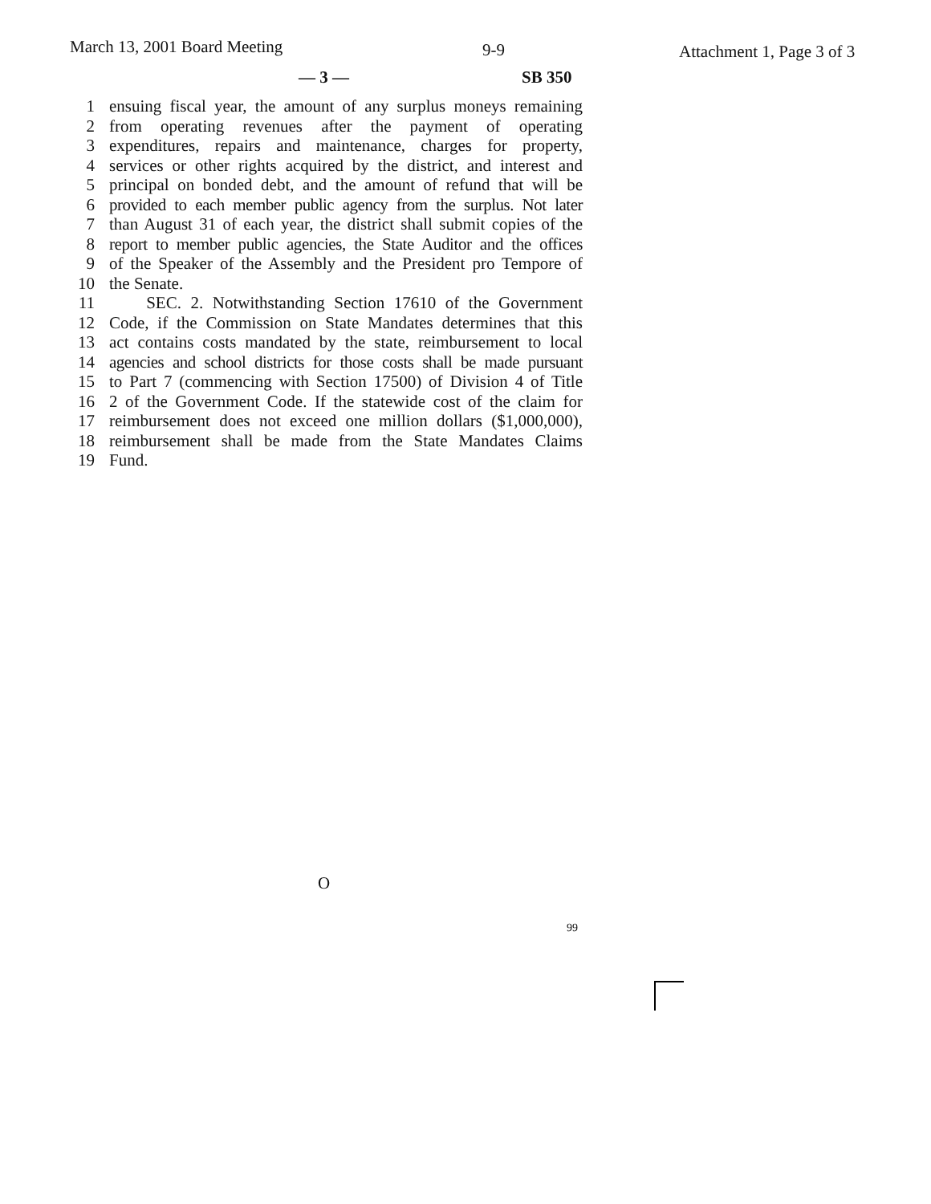March 13, 2001 Board Meeting 9-9 Attachment 1, Page 3 of 3
— 3 — SB 350
1 ensuing fiscal year, the amount of any surplus moneys remaining
2 from operating revenues after the payment of operating
3 expenditures, repairs and maintenance, charges for property,
4 services or other rights acquired by the district, and interest and
5 principal on bonded debt, and the amount of refund that will be
6 provided to each member public agency from the surplus. Not later
7 than August 31 of each year, the district shall submit copies of the
8 report to member public agencies, the State Auditor and the offices
9 of the Speaker of the Assembly and the President pro Tempore of
10 the Senate.
11 SEC. 2. Notwithstanding Section 17610 of the Government
12 Code, if the Commission on State Mandates determines that this
13 act contains costs mandated by the state, reimbursement to local
14 agencies and school districts for those costs shall be made pursuant
15 to Part 7 (commencing with Section 17500) of Division 4 of Title
16 2 of the Government Code. If the statewide cost of the claim for
17 reimbursement does not exceed one million dollars ($1,000,000),
18 reimbursement shall be made from the State Mandates Claims
19 Fund.
O
99